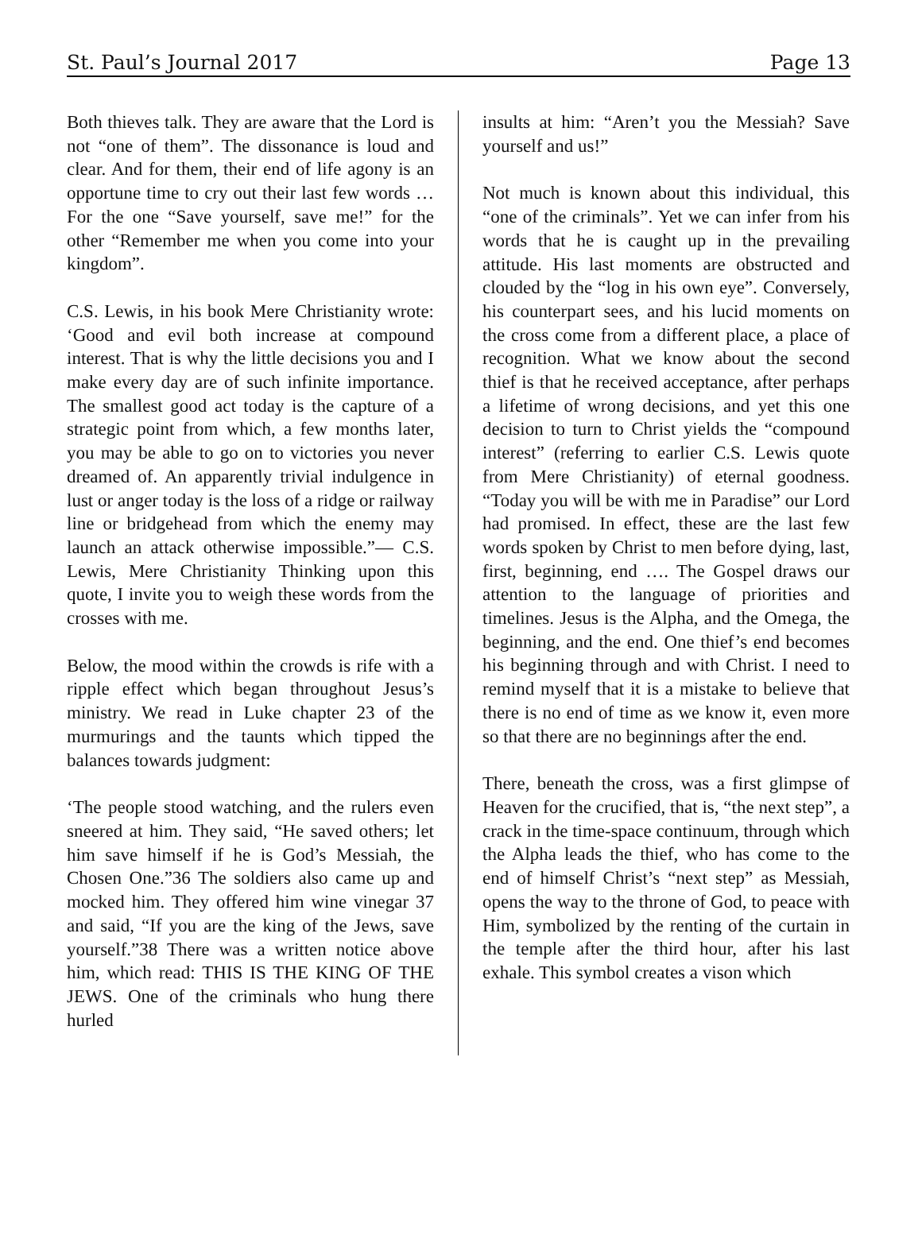St. Paul’s Journal 2017 Page 13
Both thieves talk. They are aware that the Lord is not “one of them”. The dissonance is loud and clear. And for them, their end of life agony is an opportune time to cry out their last few words … For the one “Save yourself, save me!” for the other “Remember me when you come into your kingdom”.
C.S. Lewis, in his book Mere Christianity wrote: ‘Good and evil both increase at compound interest. That is why the little decisions you and I make every day are of such infinite importance. The smallest good act today is the capture of a strategic point from which, a few months later, you may be able to go on to victories you never dreamed of. An apparently trivial indulgence in lust or anger today is the loss of a ridge or railway line or bridgehead from which the enemy may launch an attack otherwise impossible.”― C.S. Lewis, Mere Christianity Thinking upon this quote, I invite you to weigh these words from the crosses with me.
Below, the mood within the crowds is rife with a ripple effect which began throughout Jesus’s ministry. We read in Luke chapter 23 of the murmurings and the taunts which tipped the balances towards judgment:
‘The people stood watching, and the rulers even sneered at him. They said, “He saved others; let him save himself if he is God’s Messiah, the Chosen One.”36 The soldiers also came up and mocked him. They offered him wine vinegar 37 and said, “If you are the king of the Jews, save yourself.”38 There was a written notice above him, which read: THIS IS THE KING OF THE JEWS. One of the criminals who hung there hurled
insults at him: “Aren’t you the Messiah? Save yourself and us!”
Not much is known about this individual, this “one of the criminals”. Yet we can infer from his words that he is caught up in the prevailing attitude. His last moments are obstructed and clouded by the “log in his own eye”. Conversely, his counterpart sees, and his lucid moments on the cross come from a different place, a place of recognition. What we know about the second thief is that he received acceptance, after perhaps a lifetime of wrong decisions, and yet this one decision to turn to Christ yields the “compound interest” (referring to earlier C.S. Lewis quote from Mere Christianity) of eternal goodness. “Today you will be with me in Paradise” our Lord had promised. In effect, these are the last few words spoken by Christ to men before dying, last, first, beginning, end …. The Gospel draws our attention to the language of priorities and timelines. Jesus is the Alpha, and the Omega, the beginning, and the end. One thief’s end becomes his beginning through and with Christ. I need to remind myself that it is a mistake to believe that there is no end of time as we know it, even more so that there are no beginnings after the end.
There, beneath the cross, was a first glimpse of Heaven for the crucified, that is, “the next step”, a crack in the time-space continuum, through which the Alpha leads the thief, who has come to the end of himself Christ’s “next step” as Messiah, opens the way to the throne of God, to peace with Him, symbolized by the renting of the curtain in the temple after the third hour, after his last exhale. This symbol creates a vison which